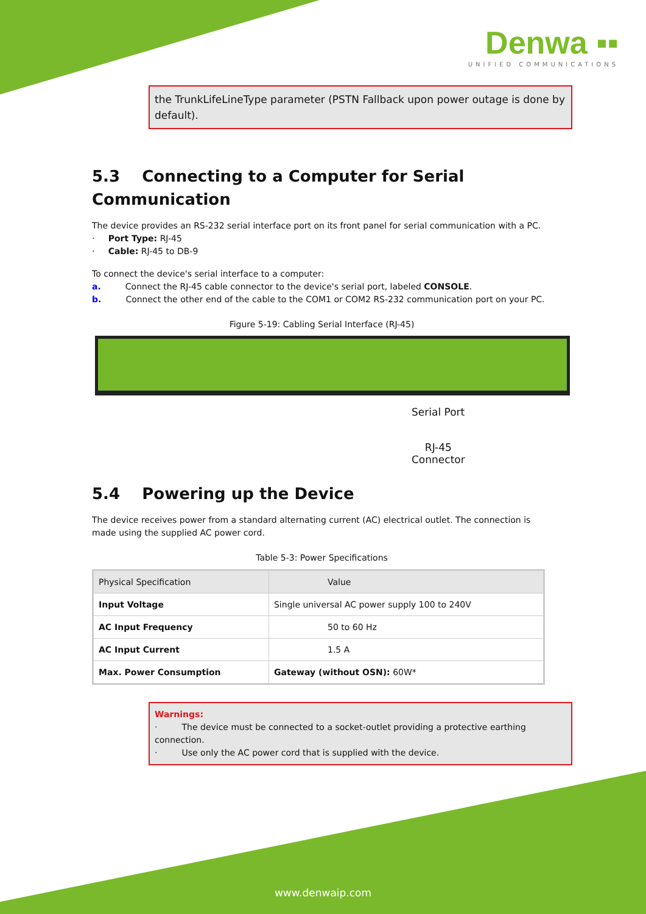Denwa ▪▪
UNIFIED COMMUNICATIONS
the TrunkLifeLineType parameter (PSTN Fallback upon power outage is done by default).
5.3 Connecting to a Computer for Serial Communication
The device provides an RS-232 serial interface port on its front panel for serial communication with a PC.
· Port Type: RJ-45
· Cable: RJ-45 to DB-9
To connect the device's serial interface to a computer:
a. Connect the RJ-45 cable connector to the device's serial port, labeled CONSOLE.
b. Connect the other end of the cable to the COM1 or COM2 RS-232 communication port on your PC.
Figure 5-19: Cabling Serial Interface (RJ-45)
Serial Port
RJ-45
Connector
5.4 Powering up the Device
The device receives power from a standard alternating current (AC) electrical outlet. The connection is made using the supplied AC power cord.
Table 5-3: Power Specifications
| Physical Specification | Value |
| --- | --- |
| Input Voltage | Single universal AC power supply 100 to 240V |
| AC Input Frequency | 50 to 60 Hz |
| AC Input Current | 1.5 A |
| Max. Power Consumption | Gateway (without OSN): 60W* |
Warnings:
· The device must be connected to a socket-outlet providing a protective earthing connection.
· Use only the AC power cord that is supplied with the device.
www.denwaip.com